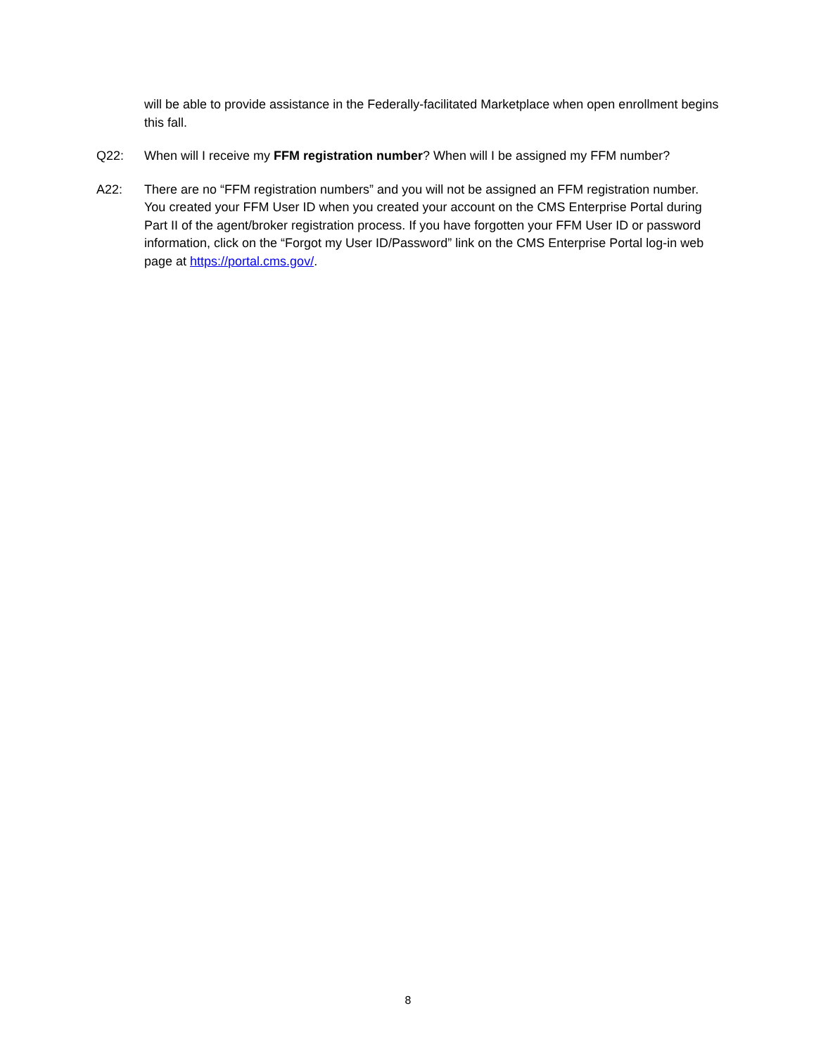will be able to provide assistance in the Federally-facilitated Marketplace when open enrollment begins this fall.
Q22: When will I receive my FFM registration number? When will I be assigned my FFM number?
A22: There are no “FFM registration numbers” and you will not be assigned an FFM registration number. You created your FFM User ID when you created your account on the CMS Enterprise Portal during Part II of the agent/broker registration process. If you have forgotten your FFM User ID or password information, click on the “Forgot my User ID/Password” link on the CMS Enterprise Portal log-in web page at https://portal.cms.gov/.
8